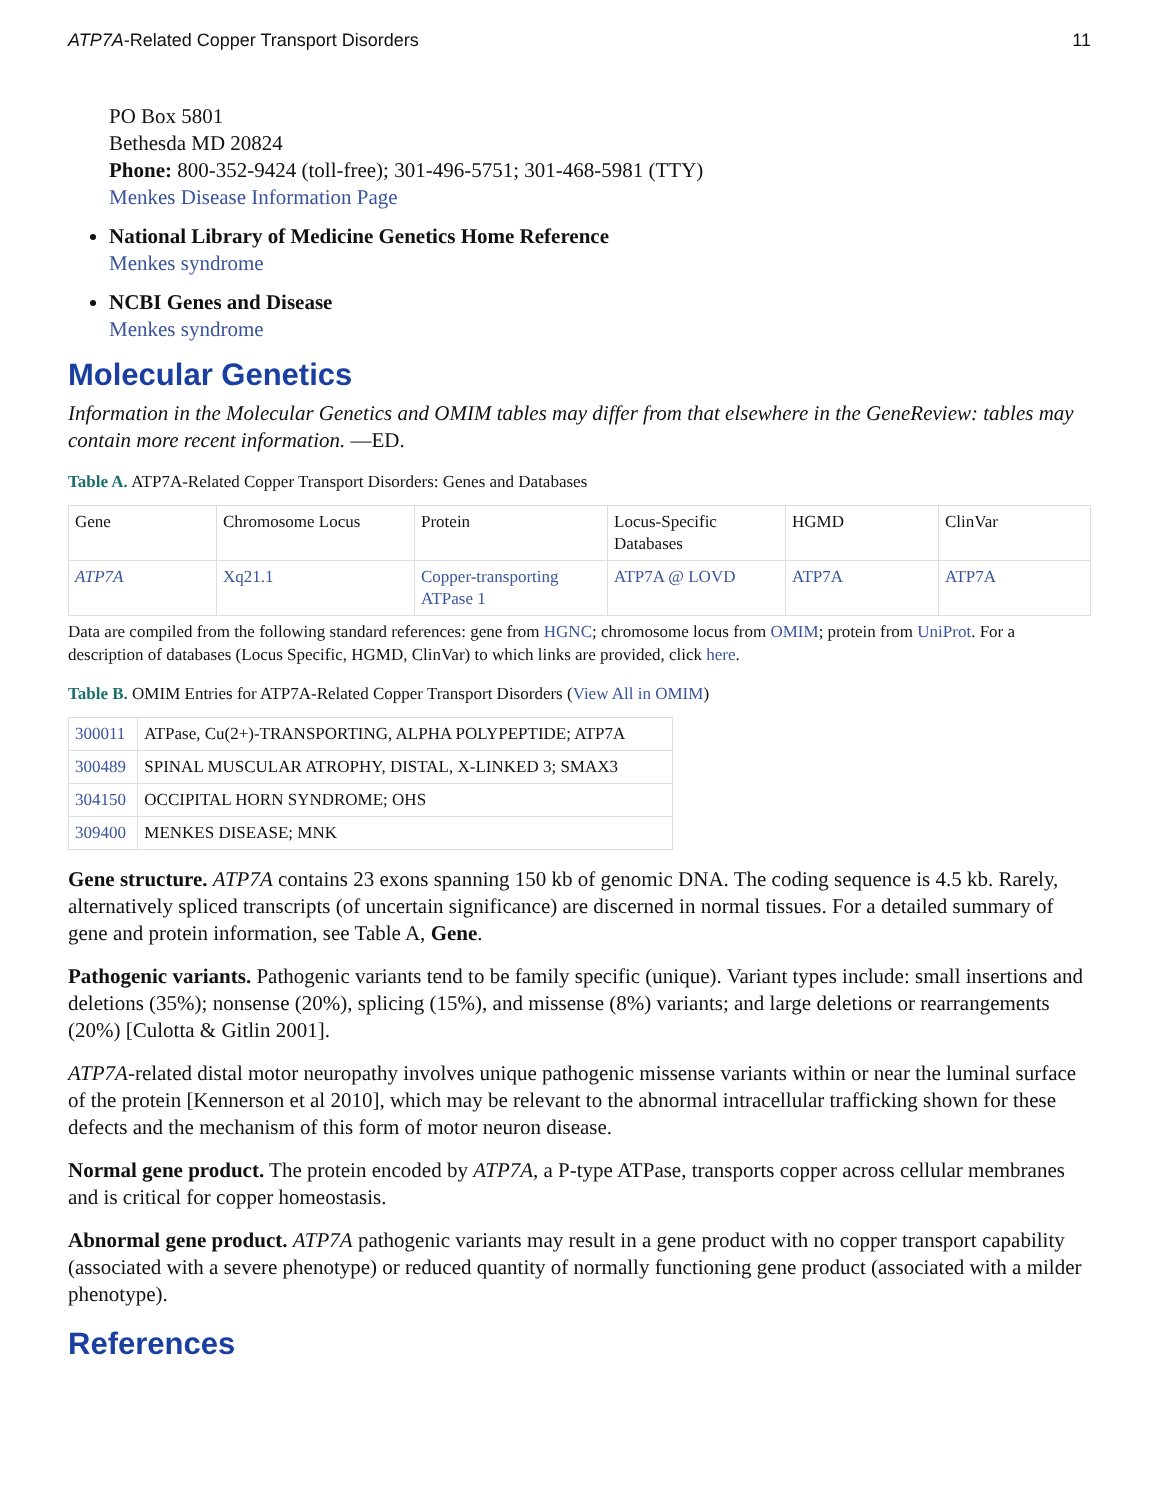ATP7A-Related Copper Transport Disorders 11
PO Box 5801
Bethesda MD 20824
Phone: 800-352-9424 (toll-free); 301-496-5751; 301-468-5981 (TTY)
Menkes Disease Information Page
National Library of Medicine Genetics Home Reference
Menkes syndrome
NCBI Genes and Disease
Menkes syndrome
Molecular Genetics
Information in the Molecular Genetics and OMIM tables may differ from that elsewhere in the GeneReview: tables may contain more recent information. —ED.
Table A. ATP7A-Related Copper Transport Disorders: Genes and Databases
| Gene | Chromosome Locus | Protein | Locus-Specific Databases | HGMD | ClinVar |
| ATP7A | Xq21.1 | Copper-transporting ATPase 1 | ATP7A @ LOVD | ATP7A | ATP7A |
Data are compiled from the following standard references: gene from HGNC; chromosome locus from OMIM; protein from UniProt. For a description of databases (Locus Specific, HGMD, ClinVar) to which links are provided, click here.
Table B. OMIM Entries for ATP7A-Related Copper Transport Disorders (View All in OMIM)
| 300011 | ATPase, Cu(2+)-TRANSPORTING, ALPHA POLYPEPTIDE; ATP7A |
| 300489 | SPINAL MUSCULAR ATROPHY, DISTAL, X-LINKED 3; SMAX3 |
| 304150 | OCCIPITAL HORN SYNDROME; OHS |
| 309400 | MENKES DISEASE; MNK |
Gene structure. ATP7A contains 23 exons spanning 150 kb of genomic DNA. The coding sequence is 4.5 kb. Rarely, alternatively spliced transcripts (of uncertain significance) are discerned in normal tissues. For a detailed summary of gene and protein information, see Table A, Gene.
Pathogenic variants. Pathogenic variants tend to be family specific (unique). Variant types include: small insertions and deletions (35%); nonsense (20%), splicing (15%), and missense (8%) variants; and large deletions or rearrangements (20%) [Culotta & Gitlin 2001].
ATP7A-related distal motor neuropathy involves unique pathogenic missense variants within or near the luminal surface of the protein [Kennerson et al 2010], which may be relevant to the abnormal intracellular trafficking shown for these defects and the mechanism of this form of motor neuron disease.
Normal gene product. The protein encoded by ATP7A, a P-type ATPase, transports copper across cellular membranes and is critical for copper homeostasis.
Abnormal gene product. ATP7A pathogenic variants may result in a gene product with no copper transport capability (associated with a severe phenotype) or reduced quantity of normally functioning gene product (associated with a milder phenotype).
References